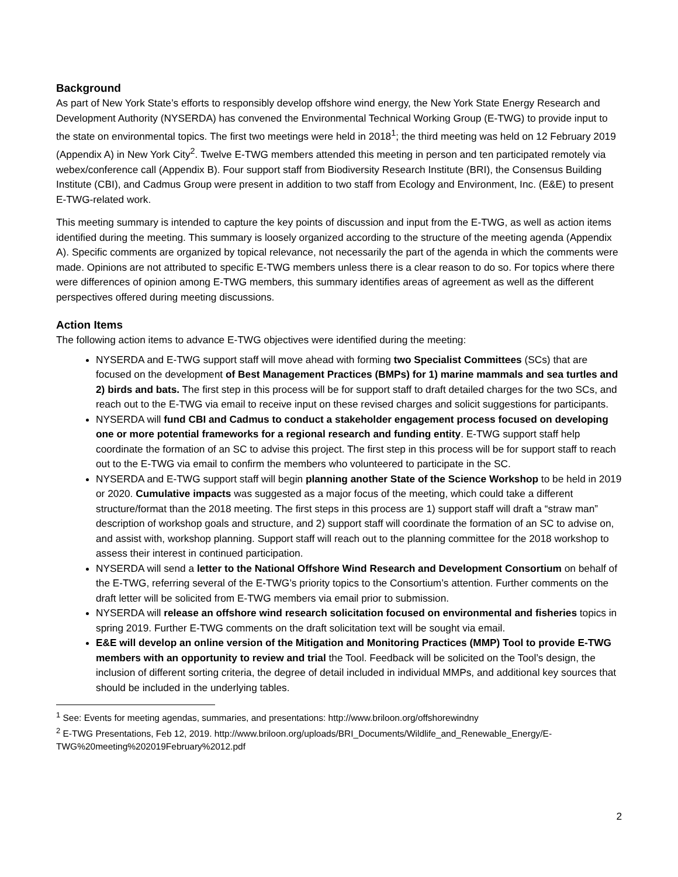Background
As part of New York State’s efforts to responsibly develop offshore wind energy, the New York State Energy Research and Development Authority (NYSERDA) has convened the Environmental Technical Working Group (E-TWG) to provide input to the state on environmental topics. The first two meetings were held in 2018<sup>1</sup>; the third meeting was held on 12 February 2019 (Appendix A) in New York City<sup>2</sup>. Twelve E-TWG members attended this meeting in person and ten participated remotely via webex/conference call (Appendix B). Four support staff from Biodiversity Research Institute (BRI), the Consensus Building Institute (CBI), and Cadmus Group were present in addition to two staff from Ecology and Environment, Inc. (E&E) to present E-TWG-related work.
This meeting summary is intended to capture the key points of discussion and input from the E-TWG, as well as action items identified during the meeting. This summary is loosely organized according to the structure of the meeting agenda (Appendix A). Specific comments are organized by topical relevance, not necessarily the part of the agenda in which the comments were made. Opinions are not attributed to specific E-TWG members unless there is a clear reason to do so. For topics where there were differences of opinion among E-TWG members, this summary identifies areas of agreement as well as the different perspectives offered during meeting discussions.
Action Items
The following action items to advance E-TWG objectives were identified during the meeting:
NYSERDA and E-TWG support staff will move ahead with forming two Specialist Committees (SCs) that are focused on the development of Best Management Practices (BMPs) for 1) marine mammals and sea turtles and 2) birds and bats. The first step in this process will be for support staff to draft detailed charges for the two SCs, and reach out to the E-TWG via email to receive input on these revised charges and solicit suggestions for participants.
NYSERDA will fund CBI and Cadmus to conduct a stakeholder engagement process focused on developing one or more potential frameworks for a regional research and funding entity. E-TWG support staff help coordinate the formation of an SC to advise this project. The first step in this process will be for support staff to reach out to the E-TWG via email to confirm the members who volunteered to participate in the SC.
NYSERDA and E-TWG support staff will begin planning another State of the Science Workshop to be held in 2019 or 2020. Cumulative impacts was suggested as a major focus of the meeting, which could take a different structure/format than the 2018 meeting. The first steps in this process are 1) support staff will draft a “straw man” description of workshop goals and structure, and 2) support staff will coordinate the formation of an SC to advise on, and assist with, workshop planning. Support staff will reach out to the planning committee for the 2018 workshop to assess their interest in continued participation.
NYSERDA will send a letter to the National Offshore Wind Research and Development Consortium on behalf of the E-TWG, referring several of the E-TWG’s priority topics to the Consortium’s attention. Further comments on the draft letter will be solicited from E-TWG members via email prior to submission.
NYSERDA will release an offshore wind research solicitation focused on environmental and fisheries topics in spring 2019. Further E-TWG comments on the draft solicitation text will be sought via email.
E&E will develop an online version of the Mitigation and Monitoring Practices (MMP) Tool to provide E-TWG members with an opportunity to review and trial the Tool. Feedback will be solicited on the Tool’s design, the inclusion of different sorting criteria, the degree of detail included in individual MMPs, and additional key sources that should be included in the underlying tables.
<sup>1</sup> See: Events for meeting agendas, summaries, and presentations: http://www.briloon.org/offshorewindny
<sup>2</sup> E-TWG Presentations, Feb 12, 2019. http://www.briloon.org/uploads/BRI_Documents/Wildlife_and_Renewable_Energy/E-TWG%20meeting%202019February%2012.pdf
2